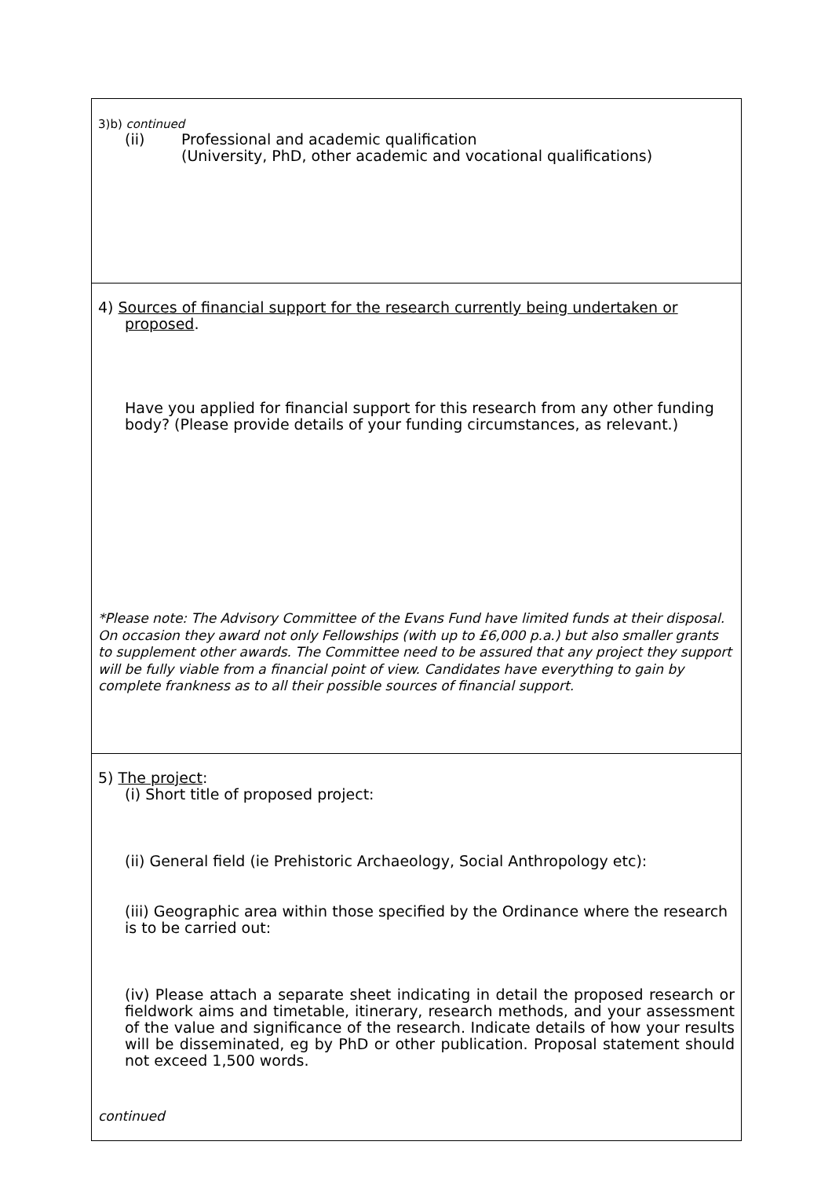3)b) continued
(ii) Professional and academic qualification
(University, PhD, other academic and vocational qualifications)
4) Sources of financial support for the research currently being undertaken or
proposed.
Have you applied for financial support for this research from any other funding body? (Please provide details of your funding circumstances, as relevant.)
*Please note: The Advisory Committee of the Evans Fund have limited funds at their disposal. On occasion they award not only Fellowships (with up to £6,000 p.a.) but also smaller grants to supplement other awards. The Committee need to be assured that any project they support will be fully viable from a financial point of view. Candidates have everything to gain by complete frankness as to all their possible sources of financial support.
5) The project:
(i) Short title of proposed project:
(ii) General field (ie Prehistoric Archaeology, Social Anthropology etc):
(iii) Geographic area within those specified by the Ordinance where the research is to be carried out:
(iv) Please attach a separate sheet indicating in detail the proposed research or fieldwork aims and timetable, itinerary, research methods, and your assessment of the value and significance of the research. Indicate details of how your results will be disseminated, eg by PhD or other publication. Proposal statement should not exceed 1,500 words.
continued